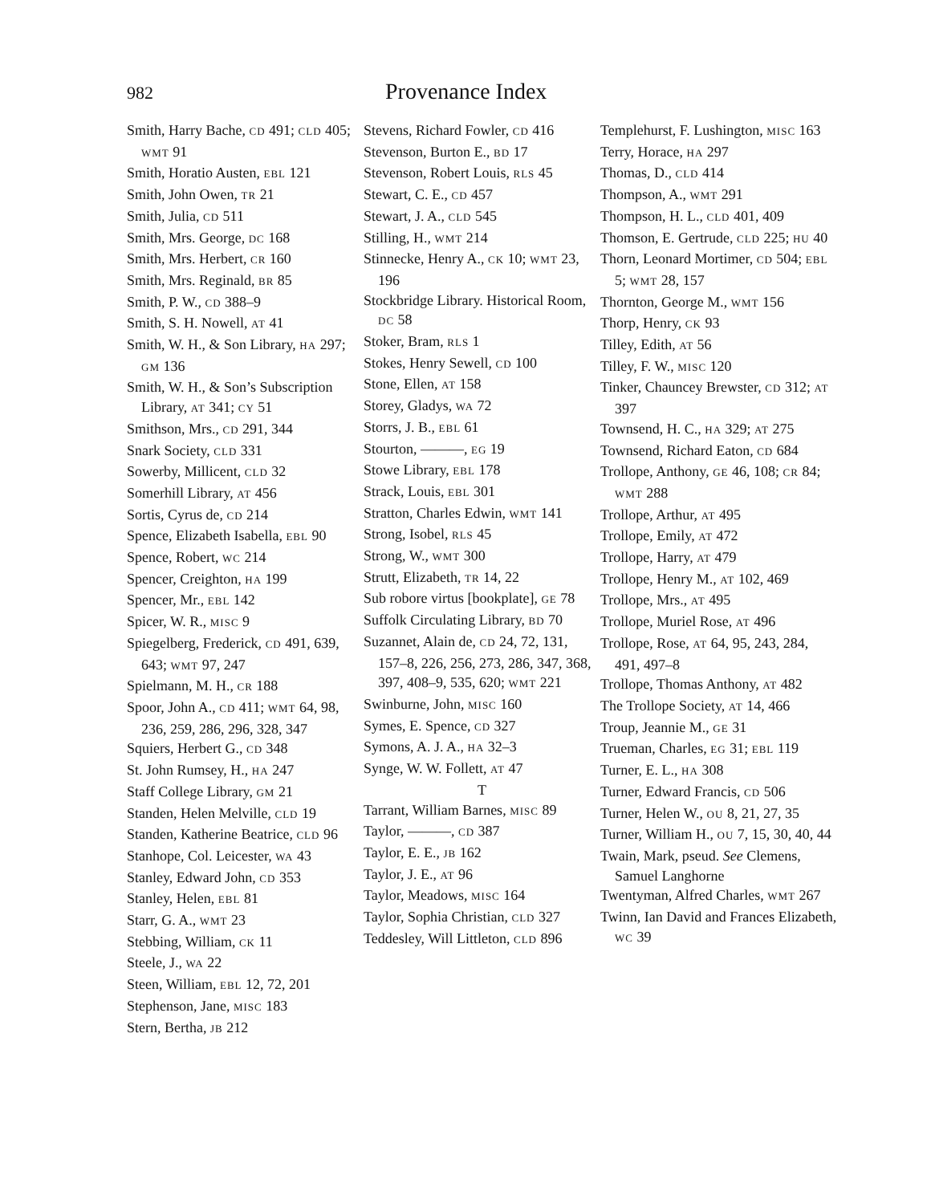982 Provenance Index
Smith, Harry Bache, CD 491; CLD 405; WMT 91
Smith, Horatio Austen, EBL 121
Smith, John Owen, TR 21
Smith, Julia, CD 511
Smith, Mrs. George, DC 168
Smith, Mrs. Herbert, CR 160
Smith, Mrs. Reginald, BR 85
Smith, P. W., CD 388–9
Smith, S. H. Nowell, AT 41
Smith, W. H., & Son Library, HA 297; GM 136
Smith, W. H., & Son’s Subscription Library, AT 341; CY 51
Smithson, Mrs., CD 291, 344
Snark Society, CLD 331
Sowerby, Millicent, CLD 32
Somerhill Library, AT 456
Sortis, Cyrus de, CD 214
Spence, Elizabeth Isabella, EBL 90
Spence, Robert, WC 214
Spencer, Creighton, HA 199
Spencer, Mr., EBL 142
Spicer, W. R., MISC 9
Spiegelberg, Frederick, CD 491, 639, 643; WMT 97, 247
Spielmann, M. H., CR 188
Spoor, John A., CD 411; WMT 64, 98, 236, 259, 286, 296, 328, 347
Squiers, Herbert G., CD 348
St. John Rumsey, H., HA 247
Staff College Library, GM 21
Standen, Helen Melville, CLD 19
Standen, Katherine Beatrice, CLD 96
Stanhope, Col. Leicester, WA 43
Stanley, Edward John, CD 353
Stanley, Helen, EBL 81
Starr, G. A., WMT 23
Stebbing, William, CK 11
Steele, J., WA 22
Steen, William, EBL 12, 72, 201
Stephenson, Jane, MISC 183
Stern, Bertha, JB 212
Stevens, Richard Fowler, CD 416
Stevenson, Burton E., BD 17
Stevenson, Robert Louis, RLS 45
Stewart, C. E., CD 457
Stewart, J. A., CLD 545
Stilling, H., WMT 214
Stinnecke, Henry A., CK 10; WMT 23, 196
Stockbridge Library. Historical Room, DC 58
Stoker, Bram, RLS 1
Stokes, Henry Sewell, CD 100
Stone, Ellen, AT 158
Storey, Gladys, WA 72
Storrs, J. B., EBL 61
Stourton, ———, EG 19
Stowe Library, EBL 178
Strack, Louis, EBL 301
Stratton, Charles Edwin, WMT 141
Strong, Isobel, RLS 45
Strong, W., WMT 300
Strutt, Elizabeth, TR 14, 22
Sub robore virtus [bookplate], GE 78
Suffolk Circulating Library, BD 70
Suzannet, Alain de, CD 24, 72, 131, 157–8, 226, 256, 273, 286, 347, 368, 397, 408–9, 535, 620; WMT 221
Swinburne, John, MISC 160
Symes, E. Spence, CD 327
Symons, A. J. A., HA 32–3
Synge, W. W. Follett, AT 47
T
Tarrant, William Barnes, MISC 89
Taylor, ———, CD 387
Taylor, E. E., JB 162
Taylor, J. E., AT 96
Taylor, Meadows, MISC 164
Taylor, Sophia Christian, CLD 327
Teddesley, Will Littleton, CLD 896
Templehurst, F. Lushington, MISC 163
Terry, Horace, HA 297
Thomas, D., CLD 414
Thompson, A., WMT 291
Thompson, H. L., CLD 401, 409
Thomson, E. Gertrude, CLD 225; HU 40
Thorn, Leonard Mortimer, CD 504; EBL 5; WMT 28, 157
Thornton, George M., WMT 156
Thorp, Henry, CK 93
Tilley, Edith, AT 56
Tilley, F. W., MISC 120
Tinker, Chauncey Brewster, CD 312; AT 397
Townsend, H. C., HA 329; AT 275
Townsend, Richard Eaton, CD 684
Trollope, Anthony, GE 46, 108; CR 84; WMT 288
Trollope, Arthur, AT 495
Trollope, Emily, AT 472
Trollope, Harry, AT 479
Trollope, Henry M., AT 102, 469
Trollope, Mrs., AT 495
Trollope, Muriel Rose, AT 496
Trollope, Rose, AT 64, 95, 243, 284, 491, 497–8
Trollope, Thomas Anthony, AT 482
The Trollope Society, AT 14, 466
Troup, Jeannie M., GE 31
Trueman, Charles, EG 31; EBL 119
Turner, E. L., HA 308
Turner, Edward Francis, CD 506
Turner, Helen W., OU 8, 21, 27, 35
Turner, William H., OU 7, 15, 30, 40, 44
Twain, Mark, pseud. See Clemens, Samuel Langhorne
Twentyman, Alfred Charles, WMT 267
Twinn, Ian David and Frances Elizabeth, WC 39